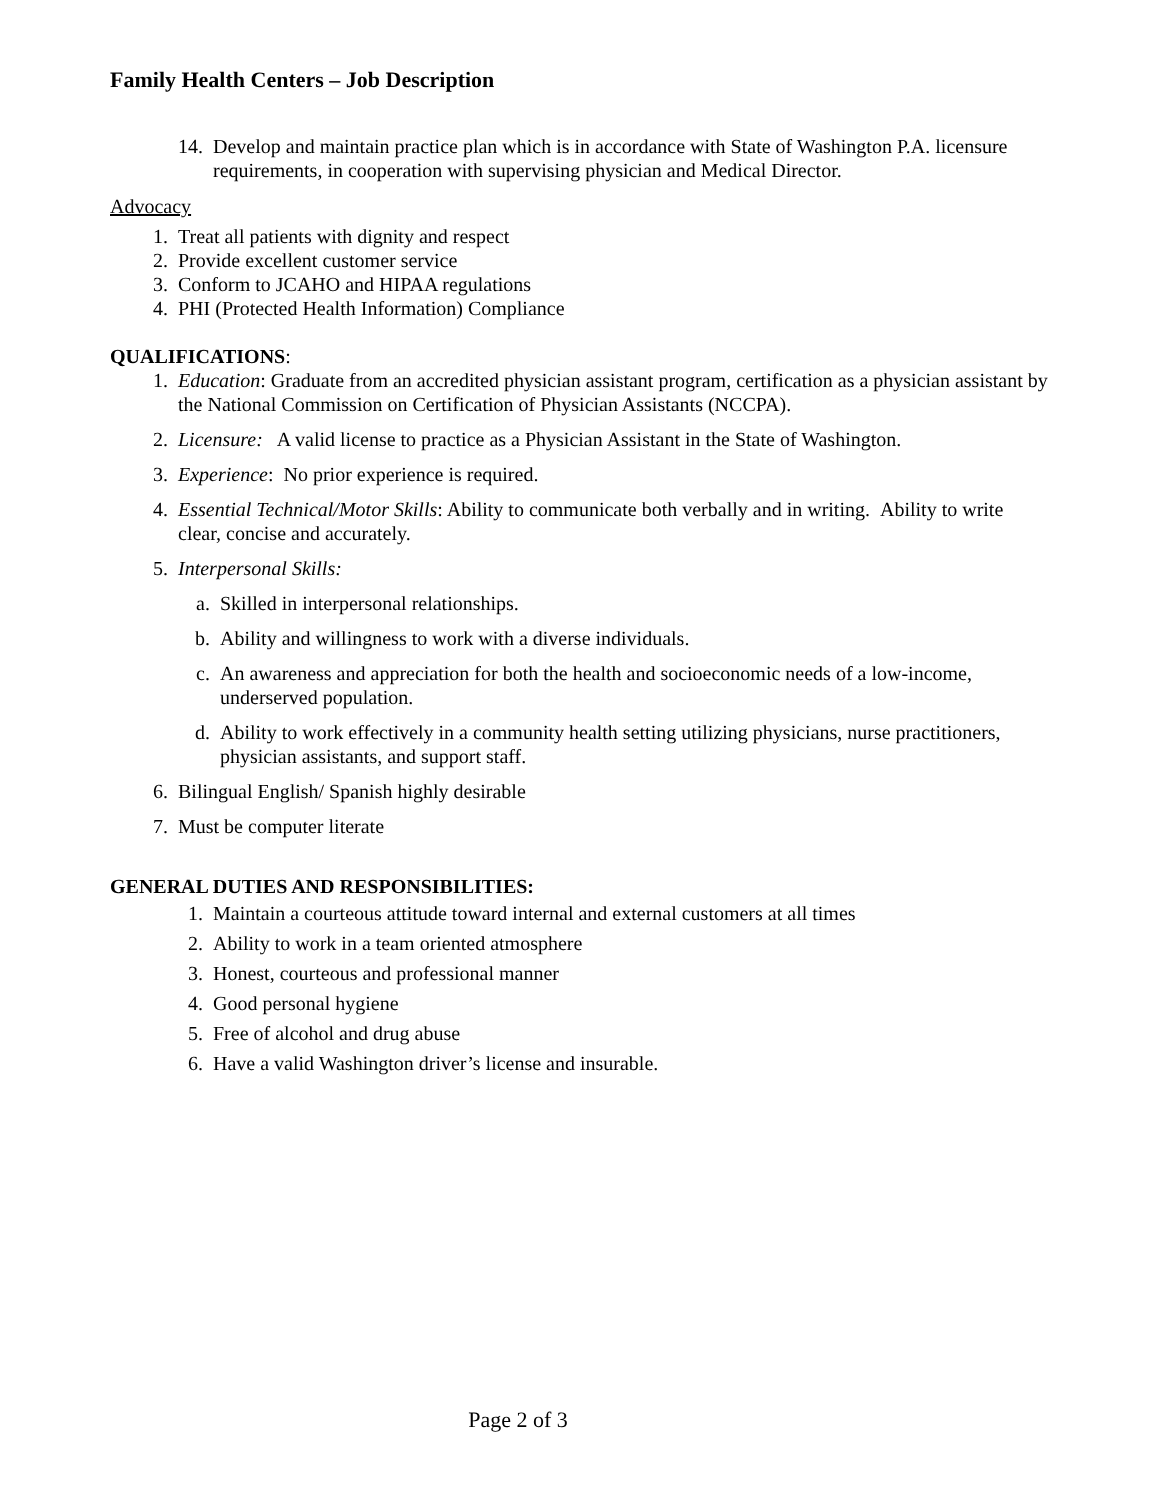Family Health Centers – Job Description
14. Develop and maintain practice plan which is in accordance with State of Washington P.A. licensure requirements, in cooperation with supervising physician and Medical Director.
Advocacy
1. Treat all patients with dignity and respect
2. Provide excellent customer service
3. Conform to JCAHO and HIPAA regulations
4. PHI (Protected Health Information) Compliance
QUALIFICATIONS:
1. Education: Graduate from an accredited physician assistant program, certification as a physician assistant by the National Commission on Certification of Physician Assistants (NCCPA).
2. Licensure: A valid license to practice as a Physician Assistant in the State of Washington.
3. Experience: No prior experience is required.
4. Essential Technical/Motor Skills: Ability to communicate both verbally and in writing. Ability to write clear, concise and accurately.
5. Interpersonal Skills:
a. Skilled in interpersonal relationships.
b. Ability and willingness to work with a diverse individuals.
c. An awareness and appreciation for both the health and socioeconomic needs of a low-income, underserved population.
d. Ability to work effectively in a community health setting utilizing physicians, nurse practitioners, physician assistants, and support staff.
6. Bilingual English/ Spanish highly desirable
7. Must be computer literate
GENERAL DUTIES AND RESPONSIBILITIES:
1. Maintain a courteous attitude toward internal and external customers at all times
2. Ability to work in a team oriented atmosphere
3. Honest, courteous and professional manner
4. Good personal hygiene
5. Free of alcohol and drug abuse
6. Have a valid Washington driver’s license and insurable.
Page 2 of 3